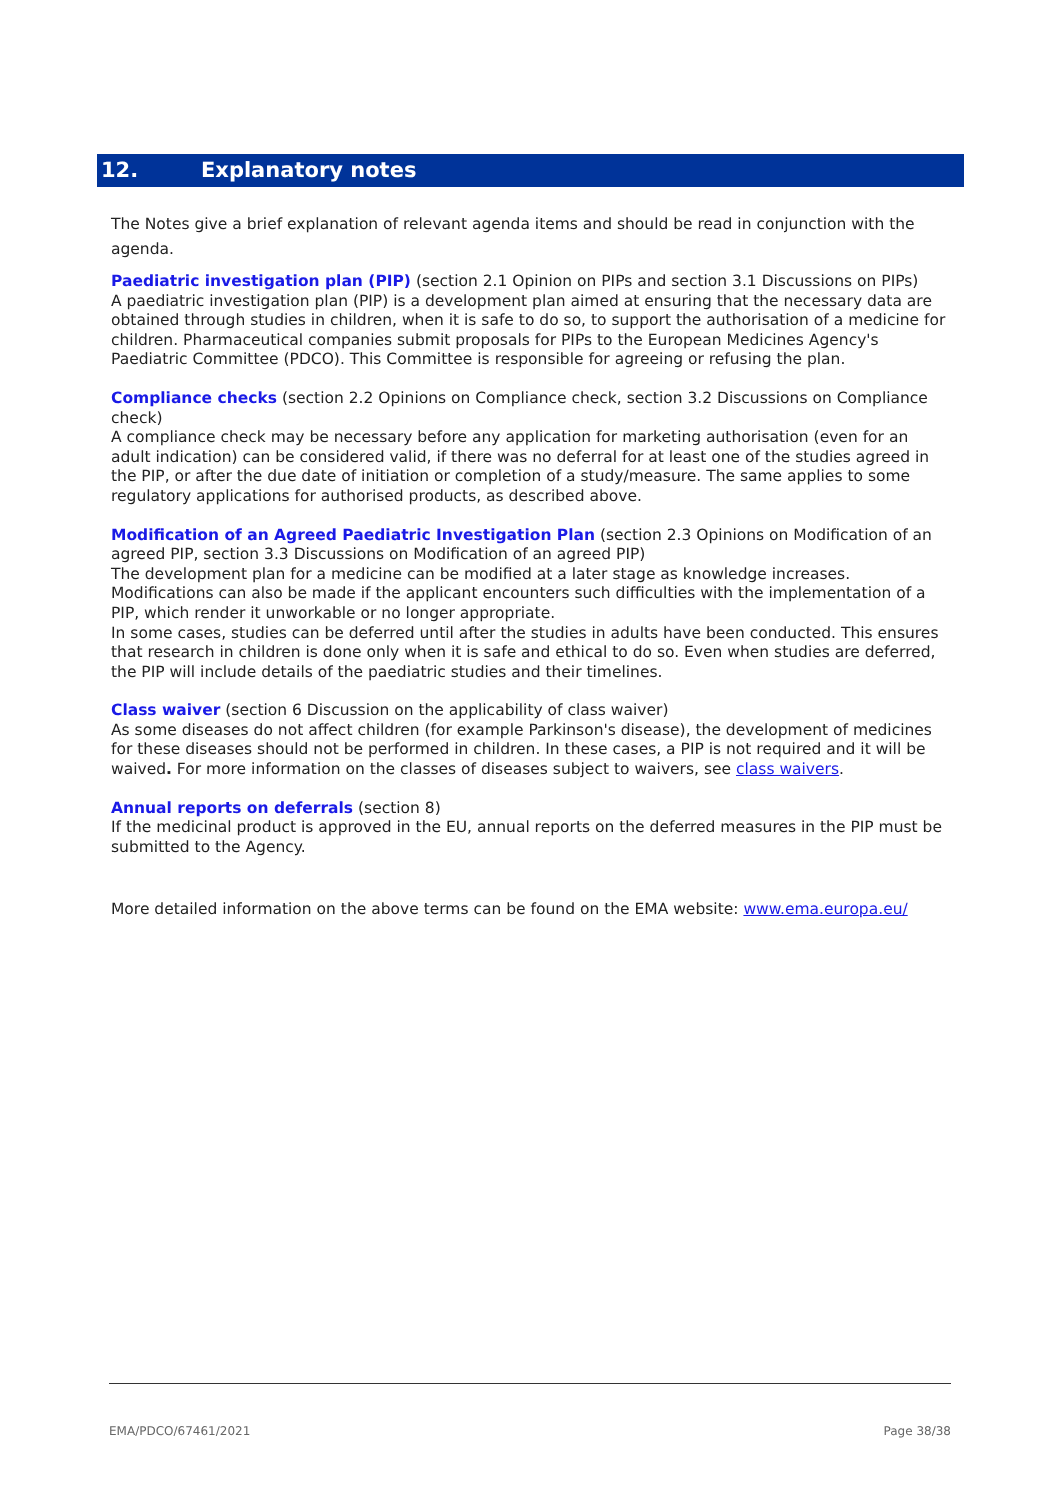12. Explanatory notes
The Notes give a brief explanation of relevant agenda items and should be read in conjunction with the agenda.
Paediatric investigation plan (PIP) (section 2.1 Opinion on PIPs and section 3.1 Discussions on PIPs)
A paediatric investigation plan (PIP) is a development plan aimed at ensuring that the necessary data are obtained through studies in children, when it is safe to do so, to support the authorisation of a medicine for children. Pharmaceutical companies submit proposals for PIPs to the European Medicines Agency's Paediatric Committee (PDCO). This Committee is responsible for agreeing or refusing the plan.
Compliance checks (section 2.2 Opinions on Compliance check, section 3.2 Discussions on Compliance check)
A compliance check may be necessary before any application for marketing authorisation (even for an adult indication) can be considered valid, if there was no deferral for at least one of the studies agreed in the PIP, or after the due date of initiation or completion of a study/measure. The same applies to some regulatory applications for authorised products, as described above.
Modification of an Agreed Paediatric Investigation Plan (section 2.3 Opinions on Modification of an agreed PIP, section 3.3 Discussions on Modification of an agreed PIP)
The development plan for a medicine can be modified at a later stage as knowledge increases. Modifications can also be made if the applicant encounters such difficulties with the implementation of a PIP, which render it unworkable or no longer appropriate.
In some cases, studies can be deferred until after the studies in adults have been conducted. This ensures that research in children is done only when it is safe and ethical to do so. Even when studies are deferred, the PIP will include details of the paediatric studies and their timelines.
Class waiver (section 6 Discussion on the applicability of class waiver)
As some diseases do not affect children (for example Parkinson's disease), the development of medicines for these diseases should not be performed in children. In these cases, a PIP is not required and it will be waived. For more information on the classes of diseases subject to waivers, see class waivers.
Annual reports on deferrals (section 8)
If the medicinal product is approved in the EU, annual reports on the deferred measures in the PIP must be submitted to the Agency.
More detailed information on the above terms can be found on the EMA website: www.ema.europa.eu/
EMA/PDCO/67461/2021 Page 38/38